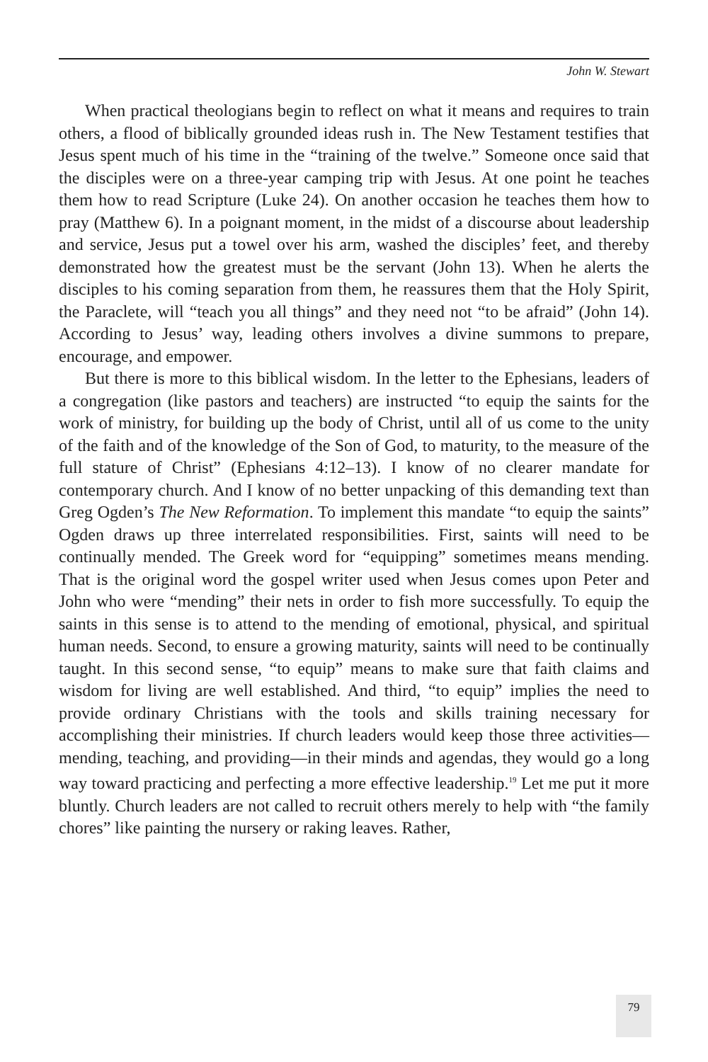John W. Stewart
When practical theologians begin to reflect on what it means and requires to train others, a flood of biblically grounded ideas rush in. The New Testament testifies that Jesus spent much of his time in the “training of the twelve.” Someone once said that the disciples were on a three-year camping trip with Jesus. At one point he teaches them how to read Scripture (Luke 24). On another occasion he teaches them how to pray (Matthew 6). In a poignant moment, in the midst of a discourse about leadership and service, Jesus put a towel over his arm, washed the disciples’ feet, and thereby demonstrated how the greatest must be the servant (John 13). When he alerts the disciples to his coming separation from them, he reassures them that the Holy Spirit, the Paraclete, will “teach you all things” and they need not “to be afraid” (John 14). According to Jesus’ way, leading others involves a divine summons to prepare, encourage, and empower.
But there is more to this biblical wisdom. In the letter to the Ephesians, leaders of a congregation (like pastors and teachers) are instructed “to equip the saints for the work of ministry, for building up the body of Christ, until all of us come to the unity of the faith and of the knowledge of the Son of God, to maturity, to the measure of the full stature of Christ” (Ephesians 4:12–13). I know of no clearer mandate for contemporary church. And I know of no better unpacking of this demanding text than Greg Ogden’s The New Reformation. To implement this mandate “to equip the saints” Ogden draws up three interrelated responsibilities. First, saints will need to be continually mended. The Greek word for “equipping” sometimes means mending. That is the original word the gospel writer used when Jesus comes upon Peter and John who were “mending” their nets in order to fish more successfully. To equip the saints in this sense is to attend to the mending of emotional, physical, and spiritual human needs. Second, to ensure a growing maturity, saints will need to be continually taught. In this second sense, “to equip” means to make sure that faith claims and wisdom for living are well established. And third, “to equip” implies the need to provide ordinary Christians with the tools and skills training necessary for accomplishing their ministries. If church leaders would keep those three activities—mending, teaching, and providing—in their minds and agendas, they would go a long way toward practicing and perfecting a more effective leadership.<sup>19</sup> Let me put it more bluntly. Church leaders are not called to recruit others merely to help with “the family chores” like painting the nursery or raking leaves. Rather,
79